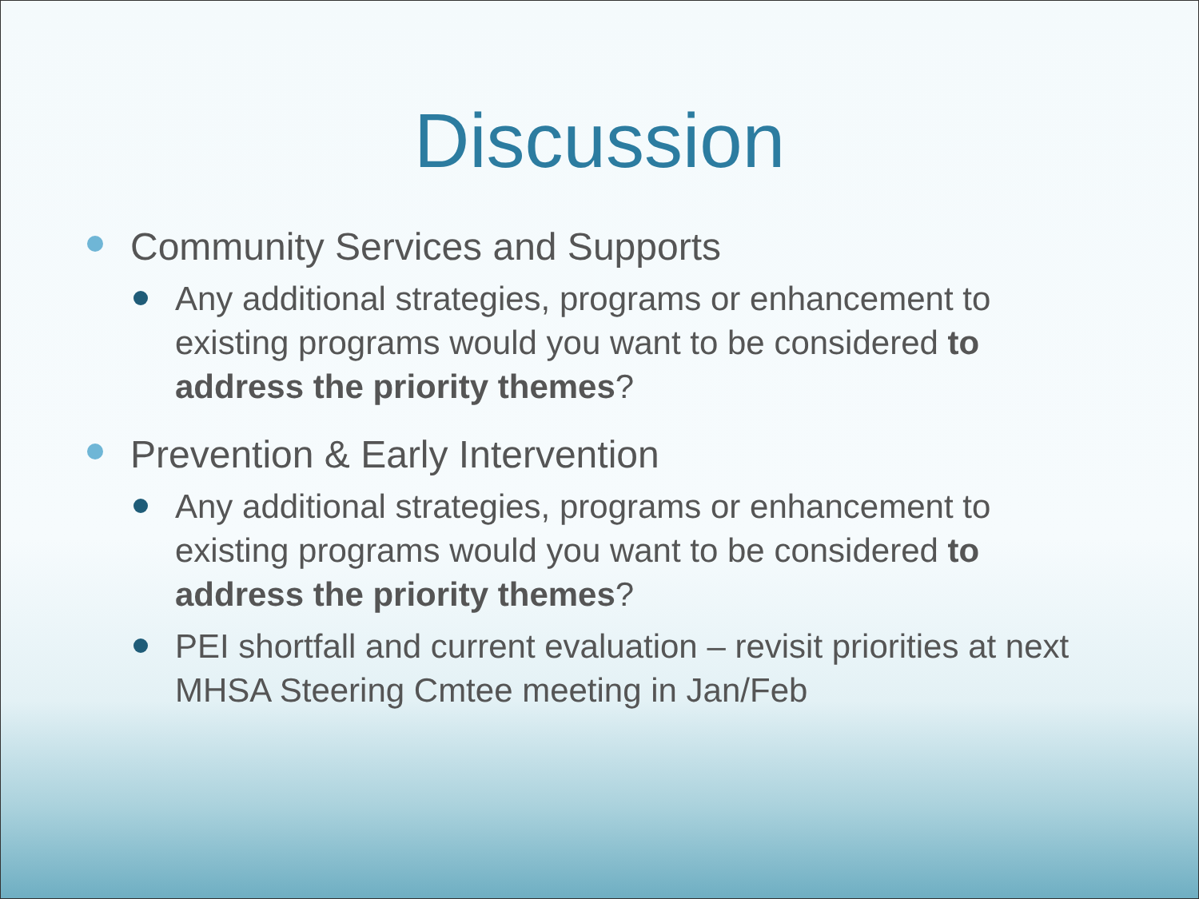Discussion
Community Services and Supports
Any additional strategies, programs or enhancement to existing programs would you want to be considered to address the priority themes?
Prevention & Early Intervention
Any additional strategies, programs or enhancement to existing programs would you want to be considered to address the priority themes?
PEI shortfall and current evaluation – revisit priorities at next MHSA Steering Cmtee meeting in Jan/Feb